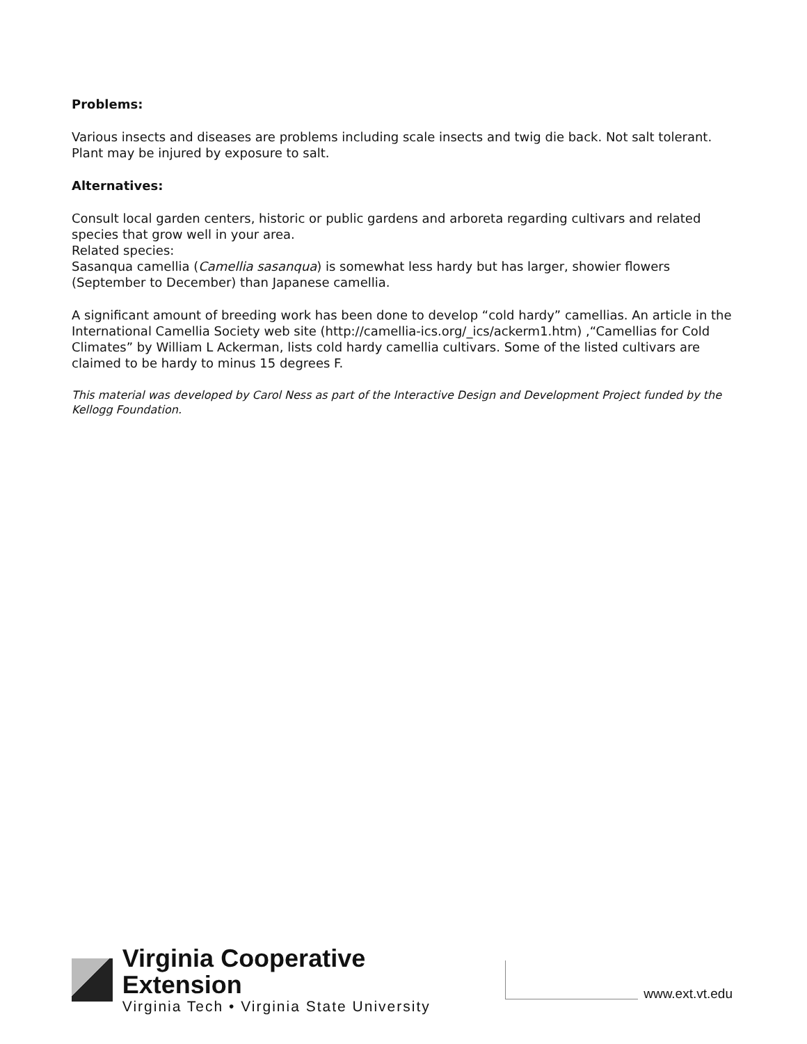Problems:
Various insects and diseases are problems including scale insects and twig die back. Not salt tolerant. Plant may be injured by exposure to salt.
Alternatives:
Consult local garden centers, historic or public gardens and arboreta regarding cultivars and related species that grow well in your area.
Related species:
Sasanqua camellia (Camellia sasanqua) is somewhat less hardy but has larger, showier flowers (September to December) than Japanese camellia.
A significant amount of breeding work has been done to develop “cold hardy” camellias. An article in the International Camellia Society web site (http://camellia-ics.org/_ics/ackerm1.htm) ,“Camellias for Cold Climates” by William L Ackerman, lists cold hardy camellia cultivars. Some of the listed cultivars are claimed to be hardy to minus 15 degrees F.
This material was developed by Carol Ness as part of the Interactive Design and Development Project funded by the Kellogg Foundation.
Virginia Cooperative Extension
Virginia Tech • Virginia State University
www.ext.vt.edu